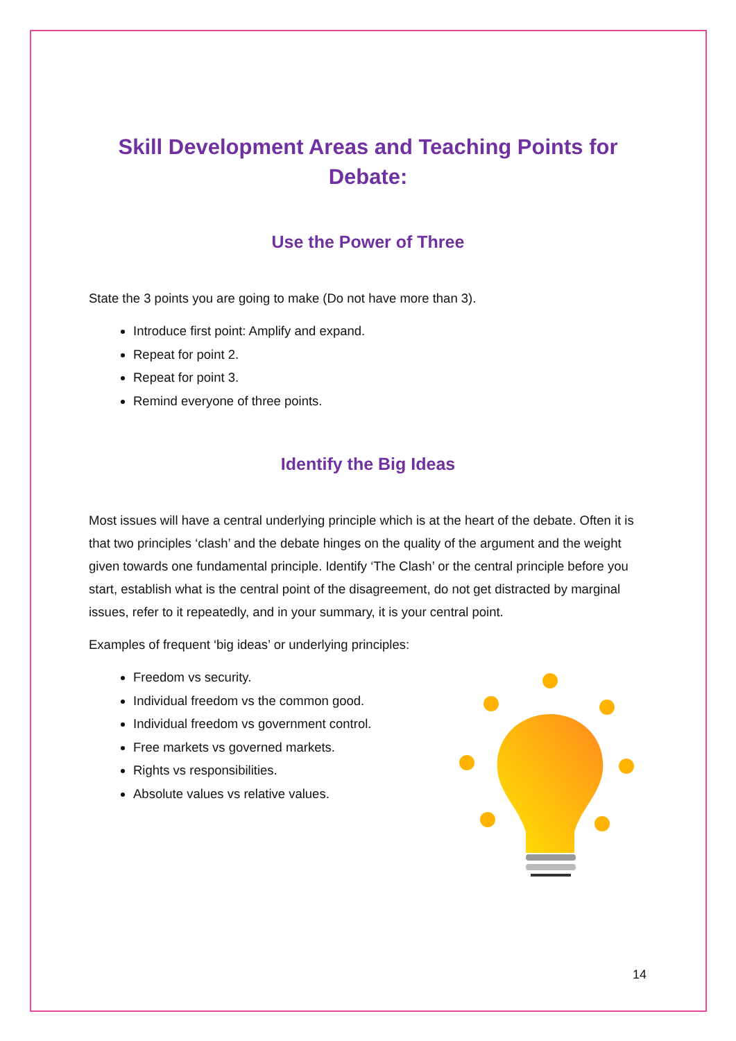Skill Development Areas and Teaching Points for Debate:
Use the Power of Three
State the 3 points you are going to make (Do not have more than 3).
Introduce first point: Amplify and expand.
Repeat for point 2.
Repeat for point 3.
Remind everyone of three points.
Identify the Big Ideas
Most issues will have a central underlying principle which is at the heart of the debate. Often it is that two principles ‘clash’ and the debate hinges on the quality of the argument and the weight given towards one fundamental principle. Identify ‘The Clash’ or the central principle before you start, establish what is the central point of the disagreement, do not get distracted by marginal issues, refer to it repeatedly, and in your summary, it is your central point.
Examples of frequent ‘big ideas’ or underlying principles:
Freedom vs security.
Individual freedom vs the common good.
Individual freedom vs government control.
Free markets vs governed markets.
Rights vs responsibilities.
Absolute values vs relative values.
14